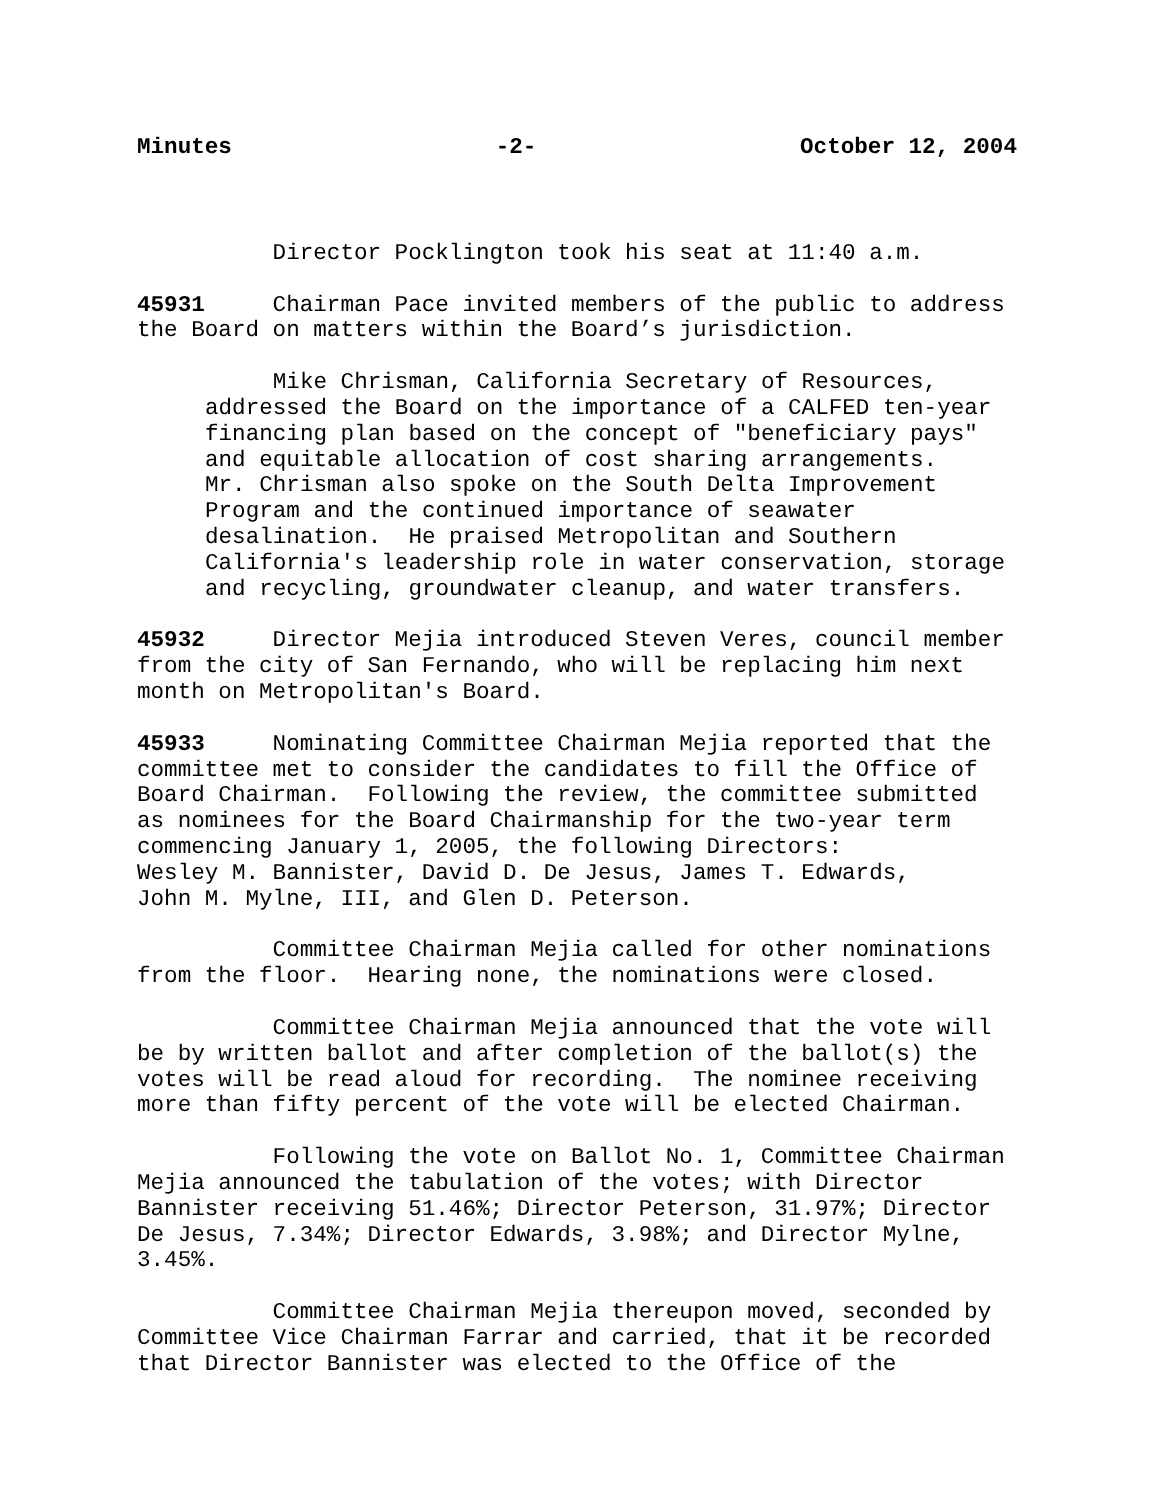Minutes -2- October 12, 2004
Director Pocklington took his seat at 11:40 a.m.
45931 Chairman Pace invited members of the public to address the Board on matters within the Board’s jurisdiction.
Mike Chrisman, California Secretary of Resources, addressed the Board on the importance of a CALFED ten-year financing plan based on the concept of "beneficiary pays" and equitable allocation of cost sharing arrangements. Mr. Chrisman also spoke on the South Delta Improvement Program and the continued importance of seawater desalination. He praised Metropolitan and Southern California's leadership role in water conservation, storage and recycling, groundwater cleanup, and water transfers.
45932 Director Mejia introduced Steven Veres, council member from the city of San Fernando, who will be replacing him next month on Metropolitan's Board.
45933 Nominating Committee Chairman Mejia reported that the committee met to consider the candidates to fill the Office of Board Chairman. Following the review, the committee submitted as nominees for the Board Chairmanship for the two-year term commencing January 1, 2005, the following Directors: Wesley M. Bannister, David D. De Jesus, James T. Edwards, John M. Mylne, III, and Glen D. Peterson.
Committee Chairman Mejia called for other nominations from the floor. Hearing none, the nominations were closed.
Committee Chairman Mejia announced that the vote will be by written ballot and after completion of the ballot(s) the votes will be read aloud for recording. The nominee receiving more than fifty percent of the vote will be elected Chairman.
Following the vote on Ballot No. 1, Committee Chairman Mejia announced the tabulation of the votes; with Director Bannister receiving 51.46%; Director Peterson, 31.97%; Director De Jesus, 7.34%; Director Edwards, 3.98%; and Director Mylne, 3.45%.
Committee Chairman Mejia thereupon moved, seconded by Committee Vice Chairman Farrar and carried, that it be recorded that Director Bannister was elected to the Office of the